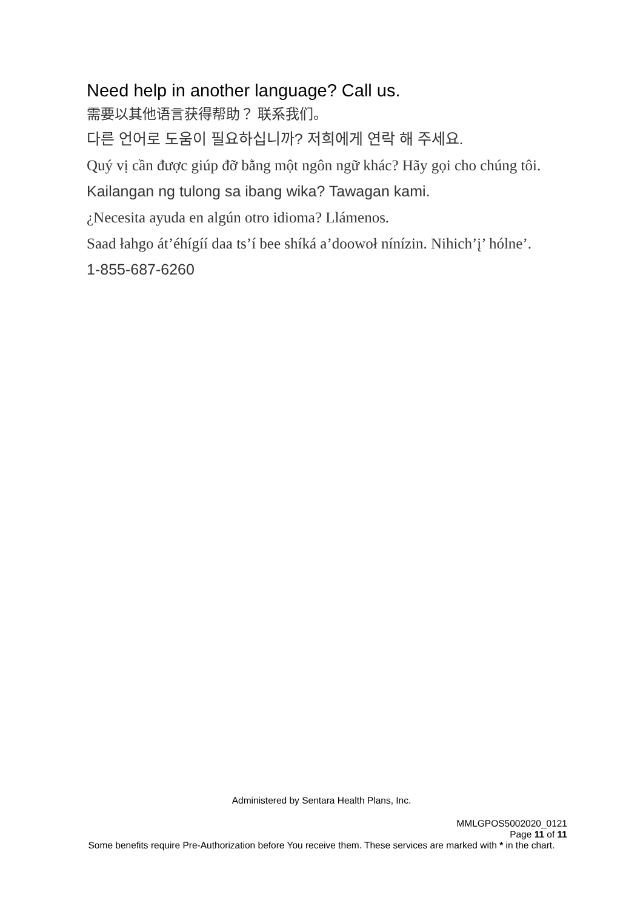Need help in another language? Call us.
需要以其他语言获得帮助？ 联系我们。
다른 언어로 도움이 필요하십니까? 저희에게 연락 해 주세요.
Quý vị cần được giúp đỡ bằng một ngôn ngữ khác? Hãy gọi cho chúng tôi.
Kailangan ng tulong sa ibang wika? Tawagan kami.
¿Necesita ayuda en algún otro idioma? Llámenos.
Saad łahgo át’éhígíí daa ts’í bee shíká a’doowoł nínízin. Nihich’į’ hólne’.
1-855-687-6260
Administered by Sentara Health Plans, Inc.
MMLGPOS5002020_0121
Page 11 of 11
Some benefits require Pre-Authorization before You receive them. These services are marked with * in the chart.